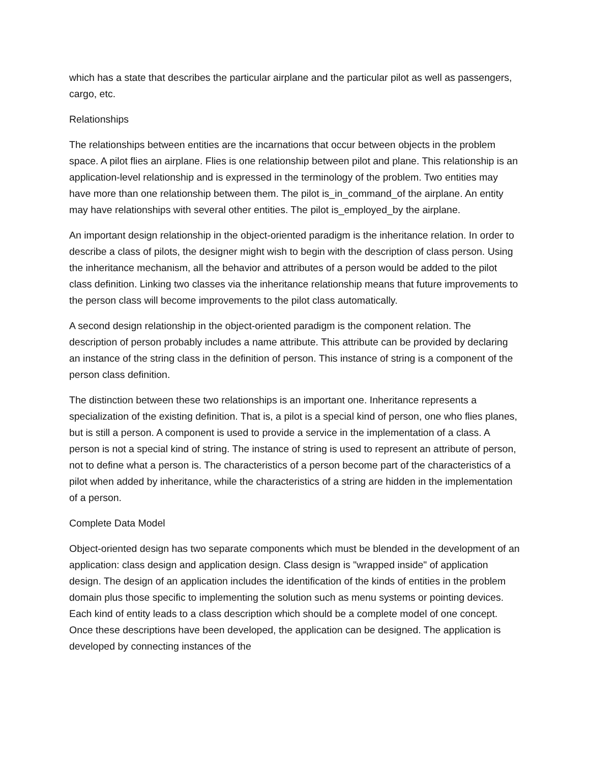which has a state that describes the particular airplane and the particular pilot as well as passengers, cargo, etc.
Relationships
The relationships between entities are the incarnations that occur between objects in the problem space. A pilot flies an airplane. Flies is one relationship between pilot and plane. This relationship is an application-level relationship and is expressed in the terminology of the problem. Two entities may have more than one relationship between them. The pilot is_in_command_of the airplane. An entity may have relationships with several other entities. The pilot is_employed_by the airplane.
An important design relationship in the object-oriented paradigm is the inheritance relation. In order to describe a class of pilots, the designer might wish to begin with the description of class person. Using the inheritance mechanism, all the behavior and attributes of a person would be added to the pilot class definition. Linking two classes via the inheritance relationship means that future improvements to the person class will become improvements to the pilot class automatically.
A second design relationship in the object-oriented paradigm is the component relation. The description of person probably includes a name attribute. This attribute can be provided by declaring an instance of the string class in the definition of person. This instance of string is a component of the person class definition.
The distinction between these two relationships is an important one. Inheritance represents a specialization of the existing definition. That is, a pilot is a special kind of person, one who flies planes, but is still a person. A component is used to provide a service in the implementation of a class. A person is not a special kind of string. The instance of string is used to represent an attribute of person, not to define what a person is. The characteristics of a person become part of the characteristics of a pilot when added by inheritance, while the characteristics of a string are hidden in the implementation of a person.
Complete Data Model
Object-oriented design has two separate components which must be blended in the development of an application: class design and application design. Class design is "wrapped inside" of application design. The design of an application includes the identification of the kinds of entities in the problem domain plus those specific to implementing the solution such as menu systems or pointing devices. Each kind of entity leads to a class description which should be a complete model of one concept. Once these descriptions have been developed, the application can be designed. The application is developed by connecting instances of the